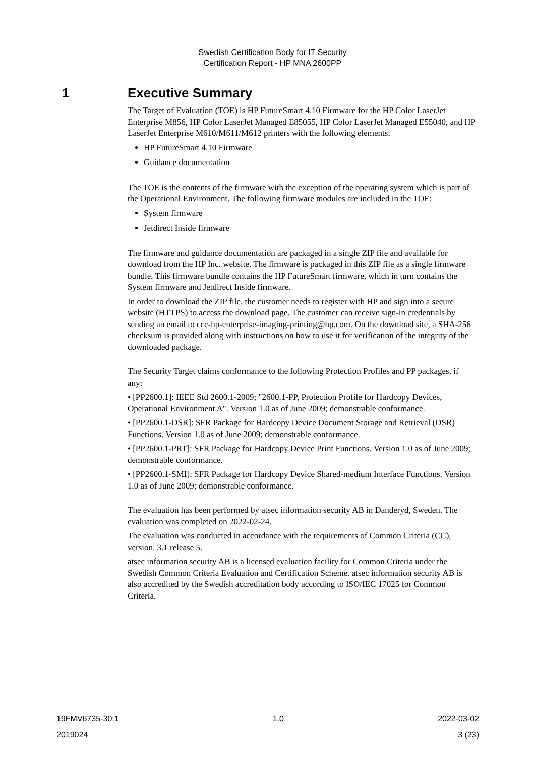Swedish Certification Body for IT Security
Certification Report - HP MNA 2600PP
1 Executive Summary
The Target of Evaluation (TOE) is HP FutureSmart 4.10 Firmware for the HP Color LaserJet Enterprise M856, HP Color LaserJet Managed E85055, HP Color LaserJet Managed E55040, and HP LaserJet Enterprise M610/M611/M612 printers with the following elements:
HP FutureSmart 4.10 Firmware
Guidance documentation
The TOE is the contents of the firmware with the exception of the operating system which is part of the Operational Environment. The following firmware modules are included in the TOE:
System firmware
Jetdirect Inside firmware
The firmware and guidance documentation are packaged in a single ZIP file and available for download from the HP Inc. website. The firmware is packaged in this ZIP file as a single firmware bundle. This firmware bundle contains the HP FutureSmart firmware, which in turn contains the System firmware and Jetdirect Inside firmware.
In order to download the ZIP file, the customer needs to register with HP and sign into a secure website (HTTPS) to access the download page. The customer can receive sign-in credentials by sending an email to ccc-hp-enterprise-imaging-printing@hp.com. On the download site, a SHA-256 checksum is provided along with instructions on how to use it for verification of the integrity of the downloaded package.
The Security Target claims conformance to the following Protection Profiles and PP packages, if any:
• [PP2600.1]: IEEE Std 2600.1-2009; "2600.1-PP, Protection Profile for Hardcopy Devices, Operational Environment A". Version 1.0 as of June 2009; demonstrable conformance.
• [PP2600.1-DSR]: SFR Package for Hardcopy Device Document Storage and Retrieval (DSR) Functions. Version 1.0 as of June 2009; demonstrable conformance.
• [PP2600.1-PRT]: SFR Package for Hardcopy Device Print Functions. Version 1.0 as of June 2009; demonstrable conformance.
• [PP2600.1-SMI]: SFR Package for Hardcopy Device Shared-medium Interface Functions. Version 1.0 as of June 2009; demonstrable conformance.
The evaluation has been performed by atsec information security AB in Danderyd, Sweden. The evaluation was completed on 2022-02-24.
The evaluation was conducted in accordance with the requirements of Common Criteria (CC), version. 3.1 release 5.
atsec information security AB is a licensed evaluation facility for Common Criteria under the Swedish Common Criteria Evaluation and Certification Scheme. atsec information security AB is also accredited by the Swedish accreditation body according to ISO/IEC 17025 for Common Criteria.
19FMV6735-30:1 1.0 2022-03-02
2019024 3 (23)